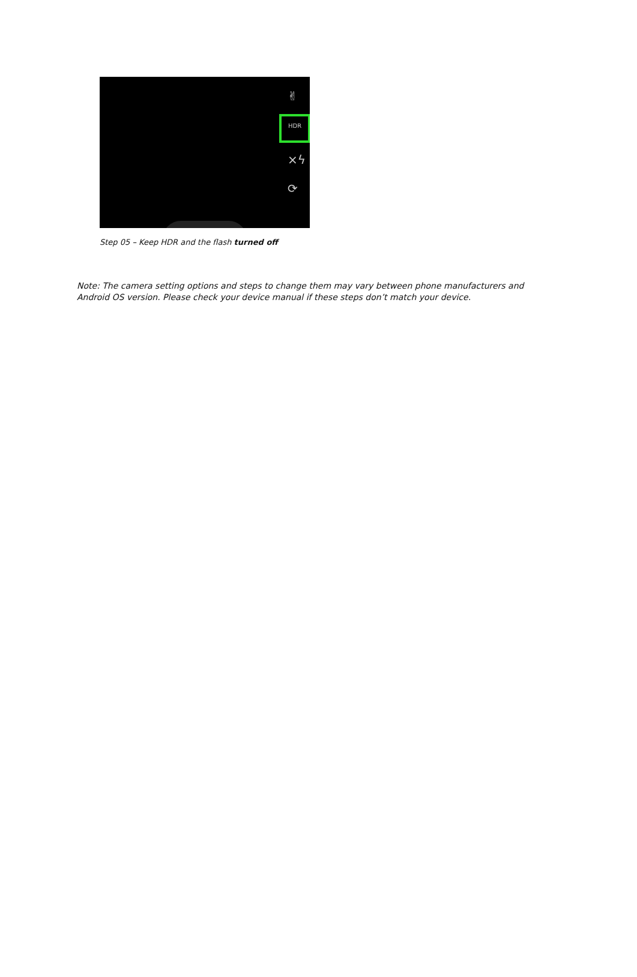✌
HDR
×ϟ
⟳
Step 05 – Keep HDR and the flash turned off
Note: The camera setting options and steps to change them may vary between phone manufacturers and Android OS version. Please check your device manual if these steps don’t match your device.